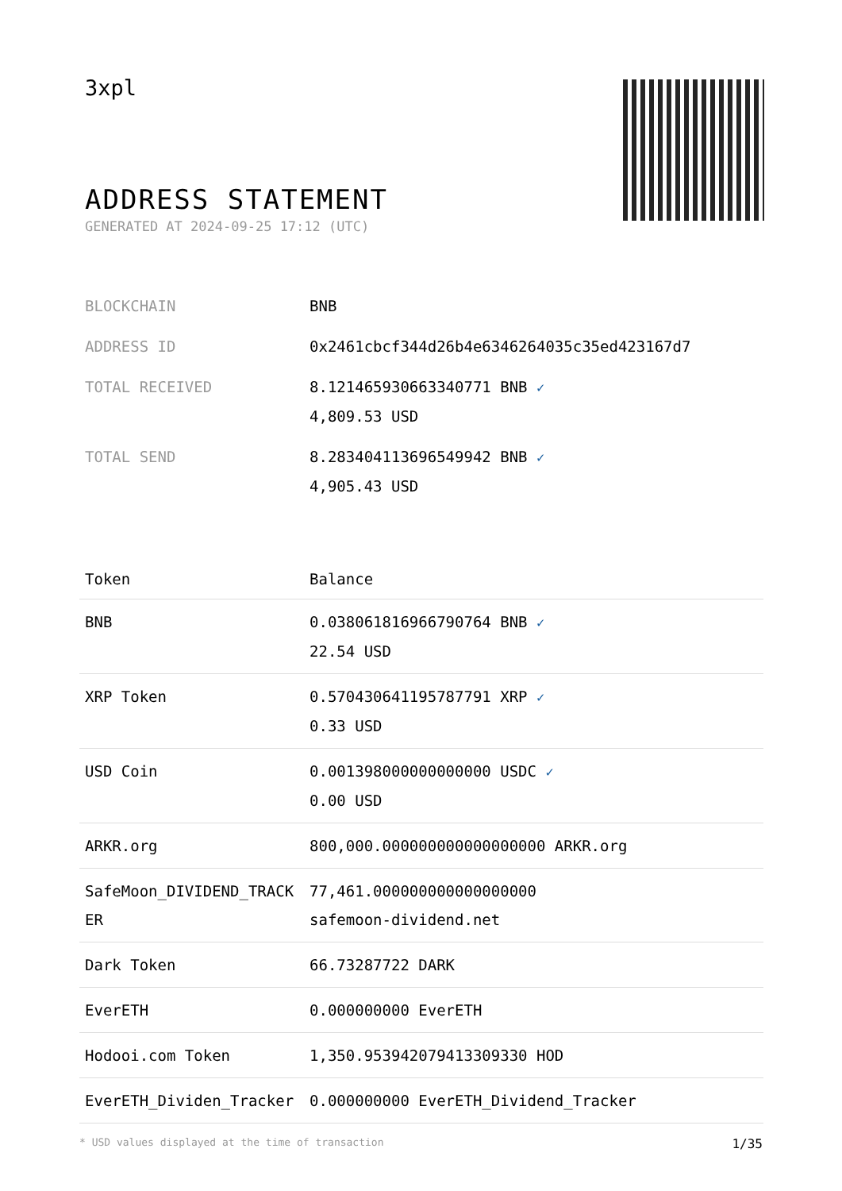3xpl
ADDRESS STATEMENT
GENERATED AT 2024-09-25 17:12 (UTC)
| BLOCKCHAIN | BNB |
| ADDRESS ID | 0x2461cbcf344d26b4e6346264035c35ed423167d7 |
| TOTAL RECEIVED | 8.121465930663340771 BNB ✓ 4,809.53 USD |
| TOTAL SEND | 8.283404113696549942 BNB ✓ 4,905.43 USD |
| Token | Balance |
| --- | --- |
| BNB | 0.038061816966790764 BNB ✓ 22.54 USD |
| XRP Token | 0.570430641195787791 XRP ✓ 0.33 USD |
| USD Coin | 0.001398000000000000 USDC ✓ 0.00 USD |
| ARKR.org | 800,000.000000000000000000 ARKR.org |
| SafeMoon_DIVIDEND_TRACKER | 77,461.000000000000000000 safemoon-dividend.net |
| Dark Token | 66.73287722 DARK |
| EverETH | 0.000000000 EverETH |
| Hodooi.com Token | 1,350.953942079413309330 HOD |
| EverETH_Dividen_Tracker | 0.000000000 EverETH_Dividend_Tracker |
* USD values displayed at the time of transaction 1/35